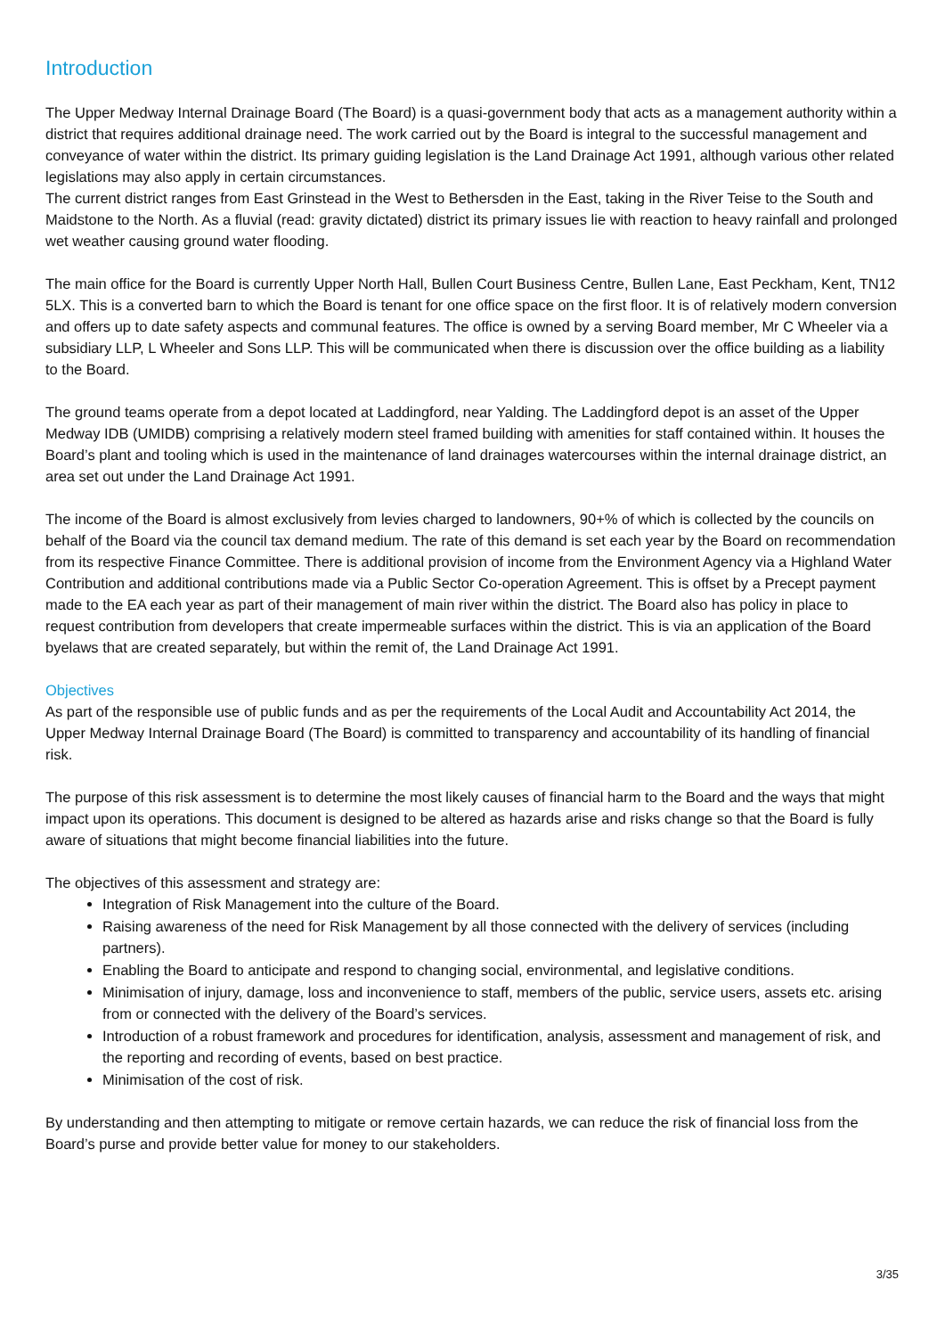Introduction
The Upper Medway Internal Drainage Board (The Board) is a quasi-government body that acts as a management authority within a district that requires additional drainage need. The work carried out by the Board is integral to the successful management and conveyance of water within the district. Its primary guiding legislation is the Land Drainage Act 1991, although various other related legislations may also apply in certain circumstances.
The current district ranges from East Grinstead in the West to Bethersden in the East, taking in the River Teise to the South and Maidstone to the North. As a fluvial (read: gravity dictated) district its primary issues lie with reaction to heavy rainfall and prolonged wet weather causing ground water flooding.
The main office for the Board is currently Upper North Hall, Bullen Court Business Centre, Bullen Lane, East Peckham, Kent, TN12 5LX. This is a converted barn to which the Board is tenant for one office space on the first floor. It is of relatively modern conversion and offers up to date safety aspects and communal features. The office is owned by a serving Board member, Mr C Wheeler via a subsidiary LLP, L Wheeler and Sons LLP. This will be communicated when there is discussion over the office building as a liability to the Board.
The ground teams operate from a depot located at Laddingford, near Yalding. The Laddingford depot is an asset of the Upper Medway IDB (UMIDB) comprising a relatively modern steel framed building with amenities for staff contained within. It houses the Board’s plant and tooling which is used in the maintenance of land drainages watercourses within the internal drainage district, an area set out under the Land Drainage Act 1991.
The income of the Board is almost exclusively from levies charged to landowners, 90+% of which is collected by the councils on behalf of the Board via the council tax demand medium. The rate of this demand is set each year by the Board on recommendation from its respective Finance Committee. There is additional provision of income from the Environment Agency via a Highland Water Contribution and additional contributions made via a Public Sector Co-operation Agreement. This is offset by a Precept payment made to the EA each year as part of their management of main river within the district. The Board also has policy in place to request contribution from developers that create impermeable surfaces within the district. This is via an application of the Board byelaws that are created separately, but within the remit of, the Land Drainage Act 1991.
Objectives
As part of the responsible use of public funds and as per the requirements of the Local Audit and Accountability Act 2014, the Upper Medway Internal Drainage Board (The Board) is committed to transparency and accountability of its handling of financial risk.
The purpose of this risk assessment is to determine the most likely causes of financial harm to the Board and the ways that might impact upon its operations. This document is designed to be altered as hazards arise and risks change so that the Board is fully aware of situations that might become financial liabilities into the future.
The objectives of this assessment and strategy are:
Integration of Risk Management into the culture of the Board.
Raising awareness of the need for Risk Management by all those connected with the delivery of services (including partners).
Enabling the Board to anticipate and respond to changing social, environmental, and legislative conditions.
Minimisation of injury, damage, loss and inconvenience to staff, members of the public, service users, assets etc. arising from or connected with the delivery of the Board’s services.
Introduction of a robust framework and procedures for identification, analysis, assessment and management of risk, and the reporting and recording of events, based on best practice.
Minimisation of the cost of risk.
By understanding and then attempting to mitigate or remove certain hazards, we can reduce the risk of financial loss from the Board’s purse and provide better value for money to our stakeholders.
3/35